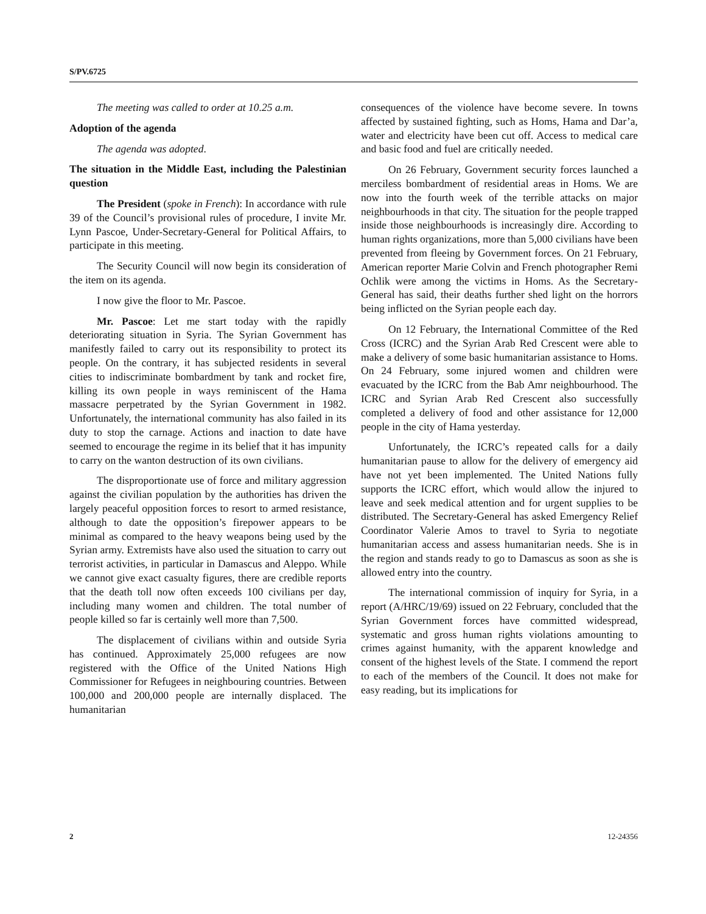S/PV.6725
The meeting was called to order at 10.25 a.m.
Adoption of the agenda
The agenda was adopted.
The situation in the Middle East, including the Palestinian question
The President (spoke in French): In accordance with rule 39 of the Council’s provisional rules of procedure, I invite Mr. Lynn Pascoe, Under-Secretary-General for Political Affairs, to participate in this meeting.
The Security Council will now begin its consideration of the item on its agenda.
I now give the floor to Mr. Pascoe.
Mr. Pascoe: Let me start today with the rapidly deteriorating situation in Syria. The Syrian Government has manifestly failed to carry out its responsibility to protect its people. On the contrary, it has subjected residents in several cities to indiscriminate bombardment by tank and rocket fire, killing its own people in ways reminiscent of the Hama massacre perpetrated by the Syrian Government in 1982. Unfortunately, the international community has also failed in its duty to stop the carnage. Actions and inaction to date have seemed to encourage the regime in its belief that it has impunity to carry on the wanton destruction of its own civilians.
The disproportionate use of force and military aggression against the civilian population by the authorities has driven the largely peaceful opposition forces to resort to armed resistance, although to date the opposition’s firepower appears to be minimal as compared to the heavy weapons being used by the Syrian army. Extremists have also used the situation to carry out terrorist activities, in particular in Damascus and Aleppo. While we cannot give exact casualty figures, there are credible reports that the death toll now often exceeds 100 civilians per day, including many women and children. The total number of people killed so far is certainly well more than 7,500.
The displacement of civilians within and outside Syria has continued. Approximately 25,000 refugees are now registered with the Office of the United Nations High Commissioner for Refugees in neighbouring countries. Between 100,000 and 200,000 people are internally displaced. The humanitarian
consequences of the violence have become severe. In towns affected by sustained fighting, such as Homs, Hama and Dar’a, water and electricity have been cut off. Access to medical care and basic food and fuel are critically needed.
On 26 February, Government security forces launched a merciless bombardment of residential areas in Homs. We are now into the fourth week of the terrible attacks on major neighbourhoods in that city. The situation for the people trapped inside those neighbourhoods is increasingly dire. According to human rights organizations, more than 5,000 civilians have been prevented from fleeing by Government forces. On 21 February, American reporter Marie Colvin and French photographer Remi Ochlik were among the victims in Homs. As the Secretary-General has said, their deaths further shed light on the horrors being inflicted on the Syrian people each day.
On 12 February, the International Committee of the Red Cross (ICRC) and the Syrian Arab Red Crescent were able to make a delivery of some basic humanitarian assistance to Homs. On 24 February, some injured women and children were evacuated by the ICRC from the Bab Amr neighbourhood. The ICRC and Syrian Arab Red Crescent also successfully completed a delivery of food and other assistance for 12,000 people in the city of Hama yesterday.
Unfortunately, the ICRC’s repeated calls for a daily humanitarian pause to allow for the delivery of emergency aid have not yet been implemented. The United Nations fully supports the ICRC effort, which would allow the injured to leave and seek medical attention and for urgent supplies to be distributed. The Secretary-General has asked Emergency Relief Coordinator Valerie Amos to travel to Syria to negotiate humanitarian access and assess humanitarian needs. She is in the region and stands ready to go to Damascus as soon as she is allowed entry into the country.
The international commission of inquiry for Syria, in a report (A/HRC/19/69) issued on 22 February, concluded that the Syrian Government forces have committed widespread, systematic and gross human rights violations amounting to crimes against humanity, with the apparent knowledge and consent of the highest levels of the State. I commend the report to each of the members of the Council. It does not make for easy reading, but its implications for
2 12-24356